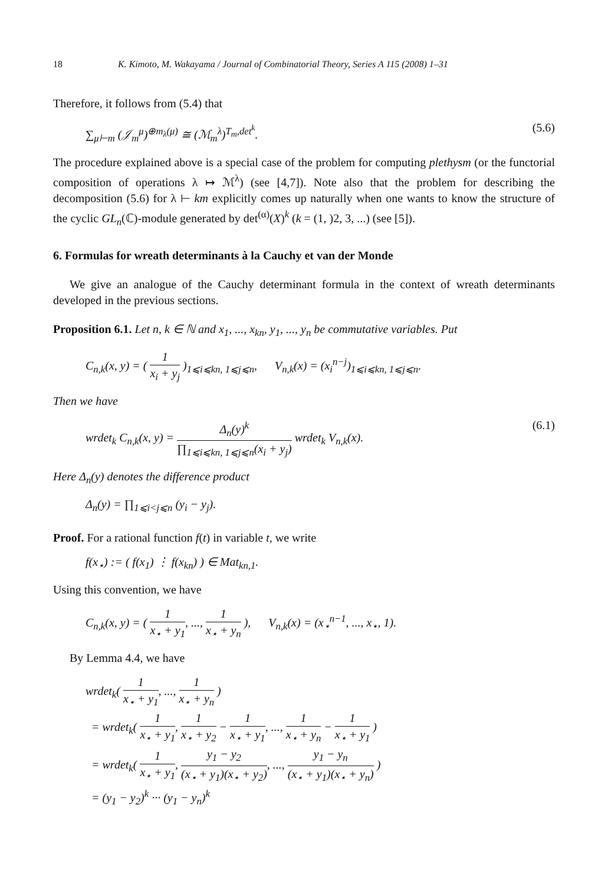18 K. Kimoto, M. Wakayama / Journal of Combinatorial Theory, Series A 115 (2008) 1–31
Therefore, it follows from (5.4) that
∑<sub>μ⊢m</sub> (𝒥<sub>m</sub><sup>μ</sup>)<sup>⊕m<sub>λ</sub>(μ)</sup> ≅ (ℳ<sub>m</sub><sup>λ</sup>)<sup>T<sub>m</sub>,det<sup>k</sup></sup>. (5.6)
The procedure explained above is a special case of the problem for computing plethysm (or the functorial composition of operations λ ↦ ℳ<sup>λ</sup>) (see [4,7]). Note also that the problem for describing the decomposition (5.6) for λ ⊢ km explicitly comes up naturally when one wants to know the structure of the cyclic GL<sub>n</sub>(ℂ)-module generated by det<sup>(α)</sup>(X)<sup>k</sup> (k = (1, )2, 3, ...) (see [5]).
6. Formulas for wreath determinants à la Cauchy et van der Monde
We give an analogue of the Cauchy determinant formula in the context of wreath determinants developed in the previous sections.
Proposition 6.1. Let n, k ∈ ℕ and x<sub>1</sub>, ..., x<sub>kn</sub>, y<sub>1</sub>, ..., y<sub>n</sub> be commutative variables. Put
C<sub>n,k</sub>(x, y) = ( 1 x<sub>i</sub> + y<sub>j</sub> )<sub>1⩽i⩽kn, 1⩽j⩽n</sub>, V<sub>n,k</sub>(x) = (x<sub>i</sub><sup>n−j</sup>)<sub>1⩽i⩽kn, 1⩽j⩽n</sub>.
Then we have
wrdet<sub>k</sub> C<sub>n,k</sub>(x, y) = Δ<sub>n</sub>(y)<sup>k</sup> ∏<sub>1⩽i⩽kn, 1⩽j⩽n</sub>(x<sub>i</sub> + y<sub>j</sub>) wrdet<sub>k</sub> V<sub>n,k</sub>(x). (6.1)
Here Δ<sub>n</sub>(y) denotes the difference product
Δ<sub>n</sub>(y) = ∏<sub>1⩽i<j⩽n</sub> (y<sub>i</sub> − y<sub>j</sub>).
Proof. For a rational function f(t) in variable t, we write
f(x<sub>⋆</sub>) := ( f(x<sub>1</sub>) ⋮ f(x<sub>kn</sub>) ) ∈ Mat<sub>kn,1</sub>.
Using this convention, we have
C<sub>n,k</sub>(x, y) = ( 1 x<sub>⋆</sub> + y<sub>1</sub>, ..., 1 x<sub>⋆</sub> + y<sub>n</sub> ), V<sub>n,k</sub>(x) = (x<sub>⋆</sub><sup>n−1</sup>, ..., x<sub>⋆</sub>, 1).
By Lemma 4.4, we have
wrdet<sub>k</sub>( 1 x<sub>⋆</sub> + y<sub>1</sub>, ..., 1 x<sub>⋆</sub> + y<sub>n</sub> )
= wrdet<sub>k</sub>( 1 x<sub>⋆</sub> + y<sub>1</sub>, 1 x<sub>⋆</sub> + y<sub>2</sub> − 1 x<sub>⋆</sub> + y<sub>1</sub>, ..., 1 x<sub>⋆</sub> + y<sub>n</sub> − 1 x<sub>⋆</sub> + y<sub>1</sub> )
= wrdet<sub>k</sub>( 1 x<sub>⋆</sub> + y<sub>1</sub>, y<sub>1</sub> − y<sub>2</sub> (x<sub>⋆</sub> + y<sub>1</sub>)(x<sub>⋆</sub> + y<sub>2</sub>), ..., y<sub>1</sub> − y<sub>n</sub> (x<sub>⋆</sub> + y<sub>1</sub>)(x<sub>⋆</sub> + y<sub>n</sub>) )
= (y<sub>1</sub> − y<sub>2</sub>)<sup>k</sup> ··· (y<sub>1</sub> − y<sub>n</sub>)<sup>k</sup>